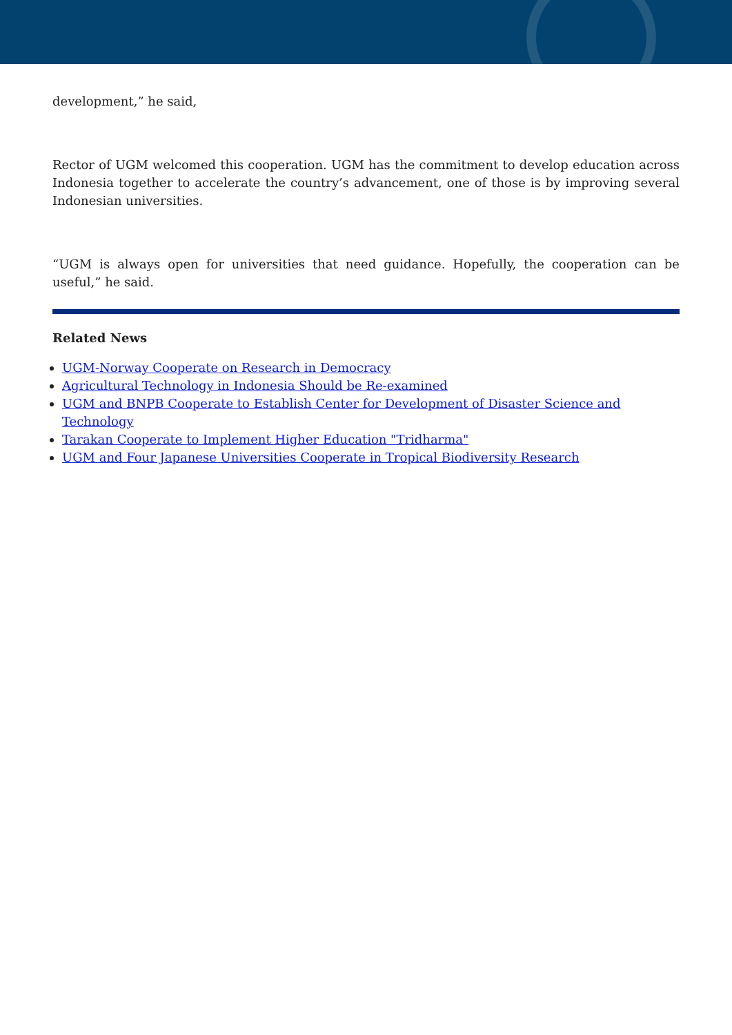development,” he said,
Rector of UGM welcomed this cooperation. UGM has the commitment to develop education across Indonesia together to accelerate the country’s advancement, one of those is by improving several Indonesian universities.
“UGM is always open for universities that need guidance. Hopefully, the cooperation can be useful,” he said.
Related News
UGM-Norway Cooperate on Research in Democracy
Agricultural Technology in Indonesia Should be Re-examined
UGM and BNPB Cooperate to Establish Center for Development of Disaster Science and Technology
Tarakan Cooperate to Implement Higher Education "Tridharma"
UGM and Four Japanese Universities Cooperate in Tropical Biodiversity Research